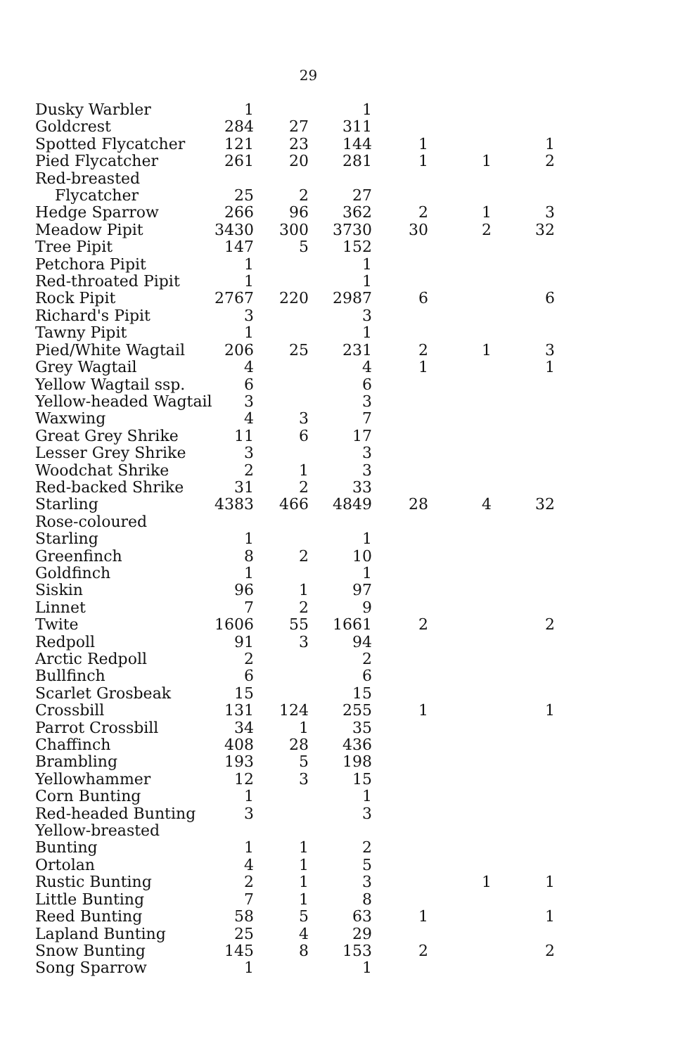29
| Dusky Warbler | 1 | | 1 | | | |
| Goldcrest | 284 | 27 | 311 | | | |
| Spotted Flycatcher | 121 | 23 | 144 | 1 | | 1 |
| Pied Flycatcher | 261 | 20 | 281 | 1 | 1 | 2 |
| Red-breasted Flycatcher | 25 | 2 | 27 | | | |
| Hedge Sparrow | 266 | 96 | 362 | 2 | 1 | 3 |
| Meadow Pipit | 3430 | 300 | 3730 | 30 | 2 | 32 |
| Tree Pipit | 147 | 5 | 152 | | | |
| Petchora Pipit | 1 | | 1 | | | |
| Red-throated Pipit | 1 | | 1 | | | |
| Rock Pipit | 2767 | 220 | 2987 | 6 | | 6 |
| Richard's Pipit | 3 | | 3 | | | |
| Tawny Pipit | 1 | | 1 | | | |
| Pied/White Wagtail | 206 | 25 | 231 | 2 | 1 | 3 |
| Grey Wagtail | 4 | | 4 | 1 | | 1 |
| Yellow Wagtail ssp. | 6 | | 6 | | | |
| Yellow-headed Wagtail | 3 | | 3 | | | |
| Waxwing | 4 | 3 | 7 | | | |
| Great Grey Shrike | 11 | 6 | 17 | | | |
| Lesser Grey Shrike | 3 | | 3 | | | |
| Woodchat Shrike | 2 | 1 | 3 | | | |
| Red-backed Shrike | 31 | 2 | 33 | | | |
| Starling | 4383 | 466 | 4849 | 28 | 4 | 32 |
| Rose-coloured Starling | 1 | | 1 | | | |
| Greenfinch | 8 | 2 | 10 | | | |
| Goldfinch | 1 | | 1 | | | |
| Siskin | 96 | 1 | 97 | | | |
| Linnet | 7 | 2 | 9 | | | |
| Twite | 1606 | 55 | 1661 | 2 | | 2 |
| Redpoll | 91 | 3 | 94 | | | |
| Arctic Redpoll | 2 | | 2 | | | |
| Bullfinch | 6 | | 6 | | | |
| Scarlet Grosbeak | 15 | | 15 | | | |
| Crossbill | 131 | 124 | 255 | 1 | | 1 |
| Parrot Crossbill | 34 | 1 | 35 | | | |
| Chaffinch | 408 | 28 | 436 | | | |
| Brambling | 193 | 5 | 198 | | | |
| Yellowhammer | 12 | 3 | 15 | | | |
| Corn Bunting | 1 | | 1 | | | |
| Red-headed Bunting | 3 | | 3 | | | |
| Yellow-breasted Bunting | 1 | 1 | 2 | | | |
| Ortolan | 4 | 1 | 5 | | | |
| Rustic Bunting | 2 | 1 | 3 | | 1 | 1 |
| Little Bunting | 7 | 1 | 8 | | | |
| Reed Bunting | 58 | 5 | 63 | 1 | | 1 |
| Lapland Bunting | 25 | 4 | 29 | | | |
| Snow Bunting | 145 | 8 | 153 | 2 | | 2 |
| Song Sparrow | 1 | | 1 | | | |